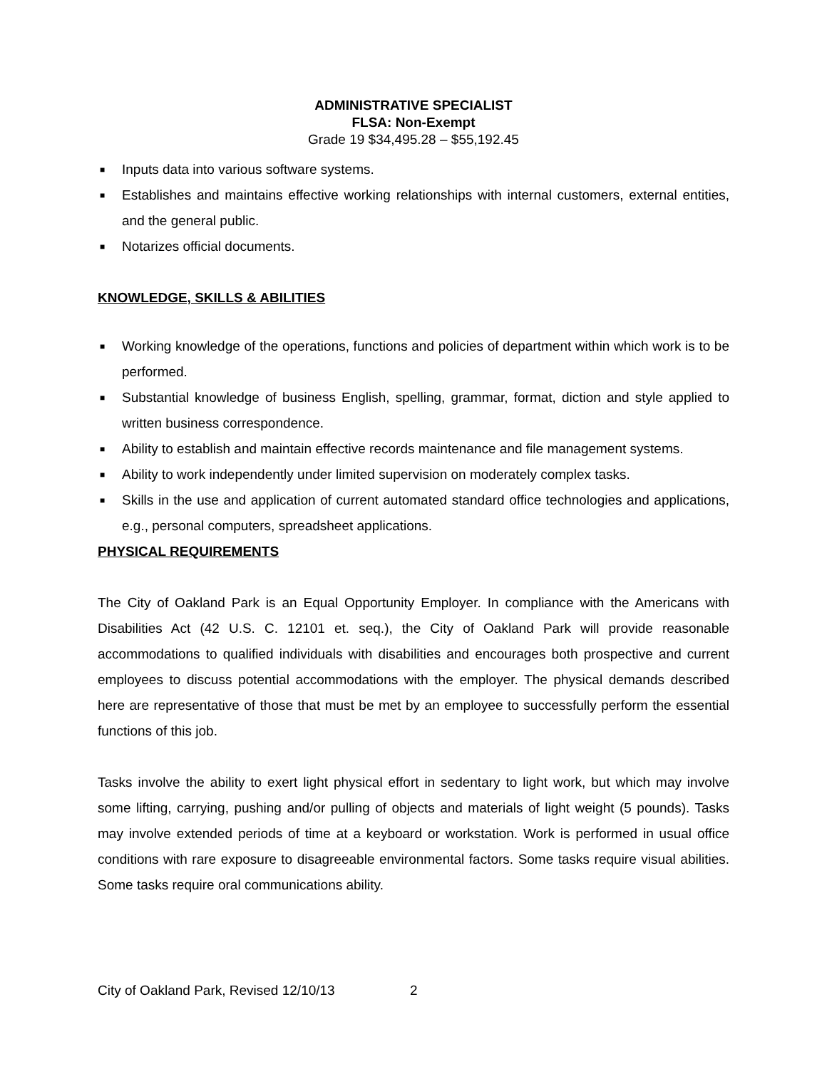ADMINISTRATIVE SPECIALIST
FLSA: Non-Exempt
Grade 19 $34,495.28 – $55,192.45
■ Inputs data into various software systems.
■ Establishes and maintains effective working relationships with internal customers, external entities, and the general public.
■ Notarizes official documents.
KNOWLEDGE, SKILLS & ABILITIES
■ Working knowledge of the operations, functions and policies of department within which work is to be performed.
■ Substantial knowledge of business English, spelling, grammar, format, diction and style applied to written business correspondence.
■ Ability to establish and maintain effective records maintenance and file management systems.
■ Ability to work independently under limited supervision on moderately complex tasks.
■ Skills in the use and application of current automated standard office technologies and applications, e.g., personal computers, spreadsheet applications.
PHYSICAL REQUIREMENTS
The City of Oakland Park is an Equal Opportunity Employer. In compliance with the Americans with Disabilities Act (42 U.S. C. 12101 et. seq.), the City of Oakland Park will provide reasonable accommodations to qualified individuals with disabilities and encourages both prospective and current employees to discuss potential accommodations with the employer. The physical demands described here are representative of those that must be met by an employee to successfully perform the essential functions of this job.
Tasks involve the ability to exert light physical effort in sedentary to light work, but which may involve some lifting, carrying, pushing and/or pulling of objects and materials of light weight (5 pounds). Tasks may involve extended periods of time at a keyboard or workstation. Work is performed in usual office conditions with rare exposure to disagreeable environmental factors. Some tasks require visual abilities. Some tasks require oral communications ability.
City of Oakland Park, Revised 12/10/13 2